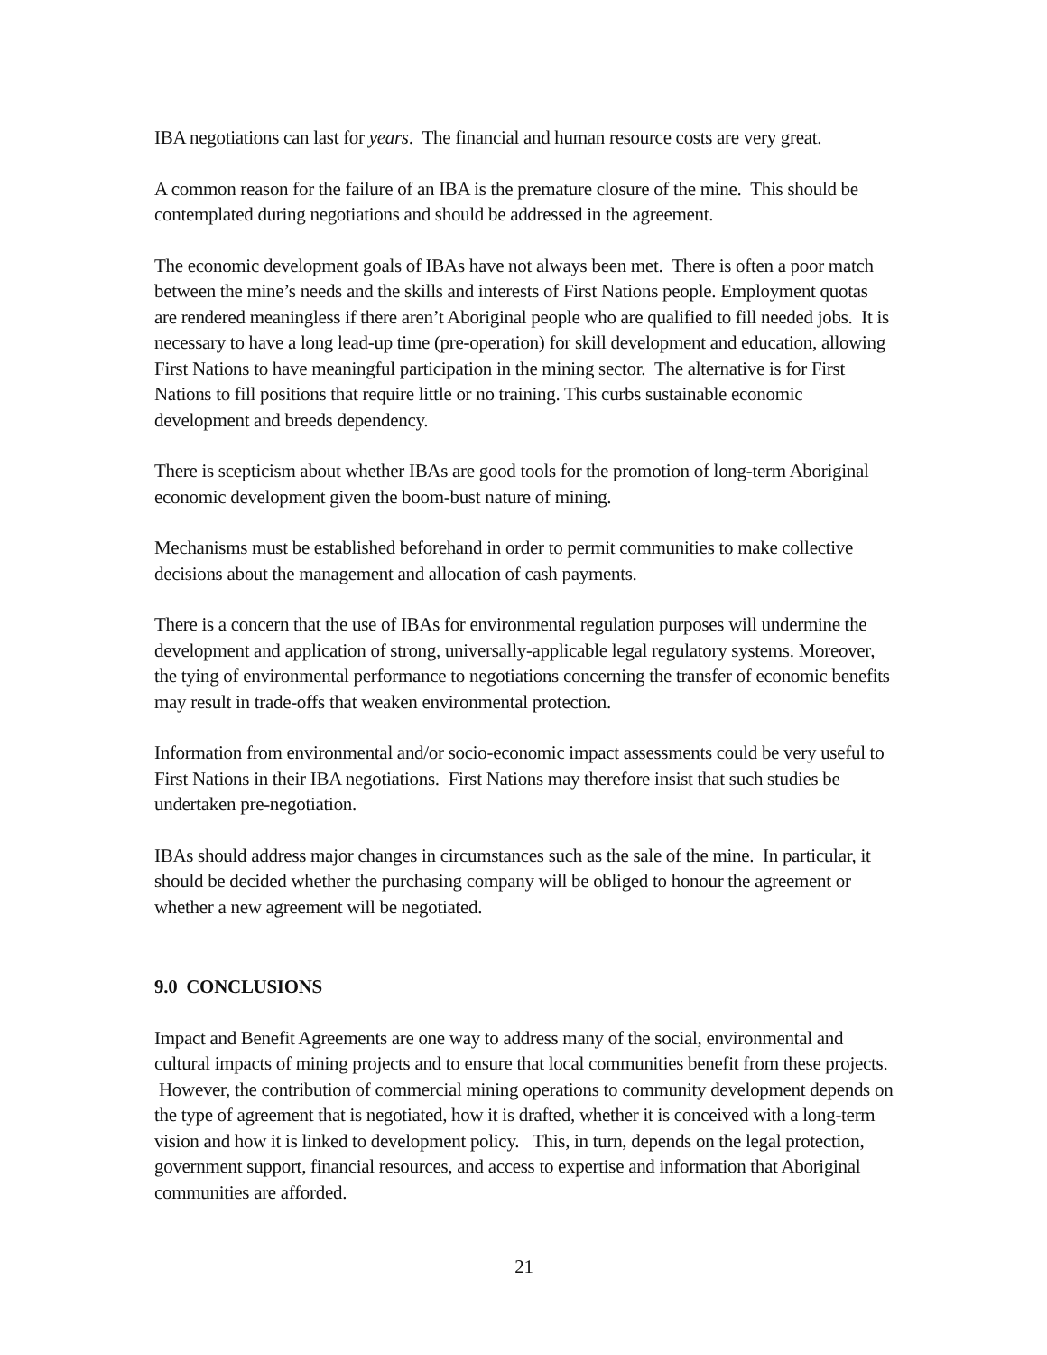IBA negotiations can last for years. The financial and human resource costs are very great.
A common reason for the failure of an IBA is the premature closure of the mine. This should be contemplated during negotiations and should be addressed in the agreement.
The economic development goals of IBAs have not always been met. There is often a poor match between the mine’s needs and the skills and interests of First Nations people. Employment quotas are rendered meaningless if there aren’t Aboriginal people who are qualified to fill needed jobs. It is necessary to have a long lead-up time (pre-operation) for skill development and education, allowing First Nations to have meaningful participation in the mining sector. The alternative is for First Nations to fill positions that require little or no training. This curbs sustainable economic development and breeds dependency.
There is scepticism about whether IBAs are good tools for the promotion of long-term Aboriginal economic development given the boom-bust nature of mining.
Mechanisms must be established beforehand in order to permit communities to make collective decisions about the management and allocation of cash payments.
There is a concern that the use of IBAs for environmental regulation purposes will undermine the development and application of strong, universally-applicable legal regulatory systems. Moreover, the tying of environmental performance to negotiations concerning the transfer of economic benefits may result in trade-offs that weaken environmental protection.
Information from environmental and/or socio-economic impact assessments could be very useful to First Nations in their IBA negotiations. First Nations may therefore insist that such studies be undertaken pre-negotiation.
IBAs should address major changes in circumstances such as the sale of the mine. In particular, it should be decided whether the purchasing company will be obliged to honour the agreement or whether a new agreement will be negotiated.
9.0 CONCLUSIONS
Impact and Benefit Agreements are one way to address many of the social, environmental and cultural impacts of mining projects and to ensure that local communities benefit from these projects. However, the contribution of commercial mining operations to community development depends on the type of agreement that is negotiated, how it is drafted, whether it is conceived with a long-term vision and how it is linked to development policy. This, in turn, depends on the legal protection, government support, financial resources, and access to expertise and information that Aboriginal communities are afforded.
21